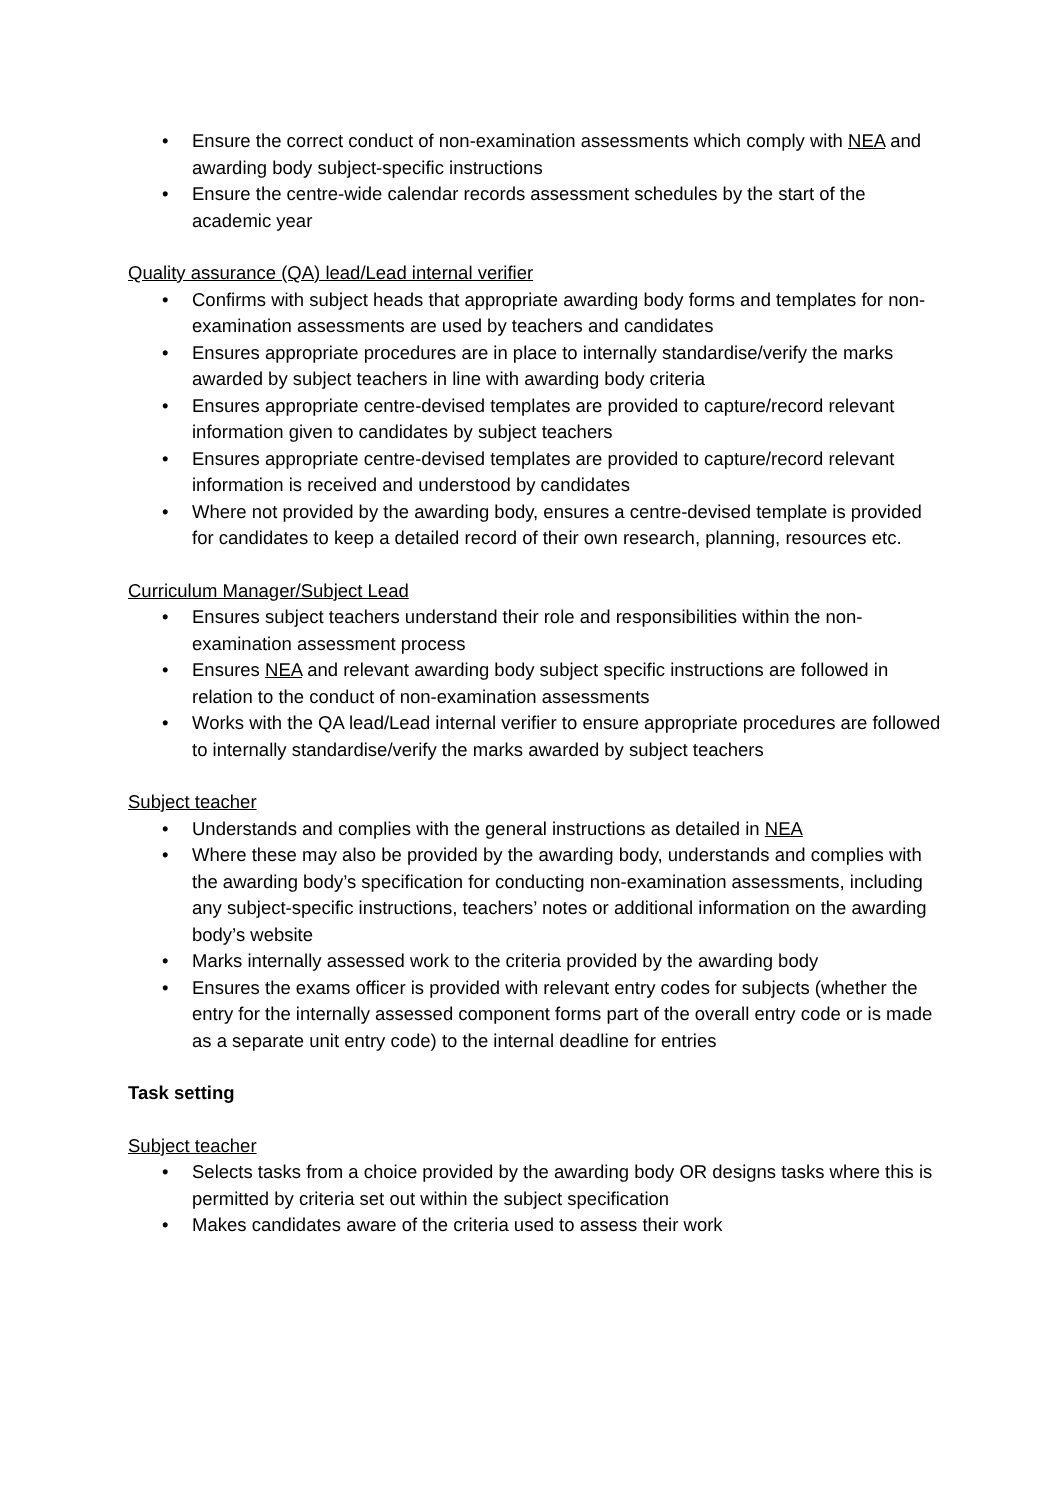• Ensure the correct conduct of non-examination assessments which comply with NEA and awarding body subject-specific instructions
• Ensure the centre-wide calendar records assessment schedules by the start of the academic year
Quality assurance (QA) lead/Lead internal verifier
• Confirms with subject heads that appropriate awarding body forms and templates for non-examination assessments are used by teachers and candidates
• Ensures appropriate procedures are in place to internally standardise/verify the marks awarded by subject teachers in line with awarding body criteria
• Ensures appropriate centre-devised templates are provided to capture/record relevant information given to candidates by subject teachers
• Ensures appropriate centre-devised templates are provided to capture/record relevant information is received and understood by candidates
• Where not provided by the awarding body, ensures a centre-devised template is provided for candidates to keep a detailed record of their own research, planning, resources etc.
Curriculum Manager/Subject Lead
• Ensures subject teachers understand their role and responsibilities within the non-examination assessment process
• Ensures NEA and relevant awarding body subject specific instructions are followed in relation to the conduct of non-examination assessments
• Works with the QA lead/Lead internal verifier to ensure appropriate procedures are followed to internally standardise/verify the marks awarded by subject teachers
Subject teacher
• Understands and complies with the general instructions as detailed in NEA
• Where these may also be provided by the awarding body, understands and complies with the awarding body’s specification for conducting non-examination assessments, including any subject-specific instructions, teachers’ notes or additional information on the awarding body’s website
• Marks internally assessed work to the criteria provided by the awarding body
• Ensures the exams officer is provided with relevant entry codes for subjects (whether the entry for the internally assessed component forms part of the overall entry code or is made as a separate unit entry code) to the internal deadline for entries
Task setting
Subject teacher
• Selects tasks from a choice provided by the awarding body OR designs tasks where this is permitted by criteria set out within the subject specification
• Makes candidates aware of the criteria used to assess their work